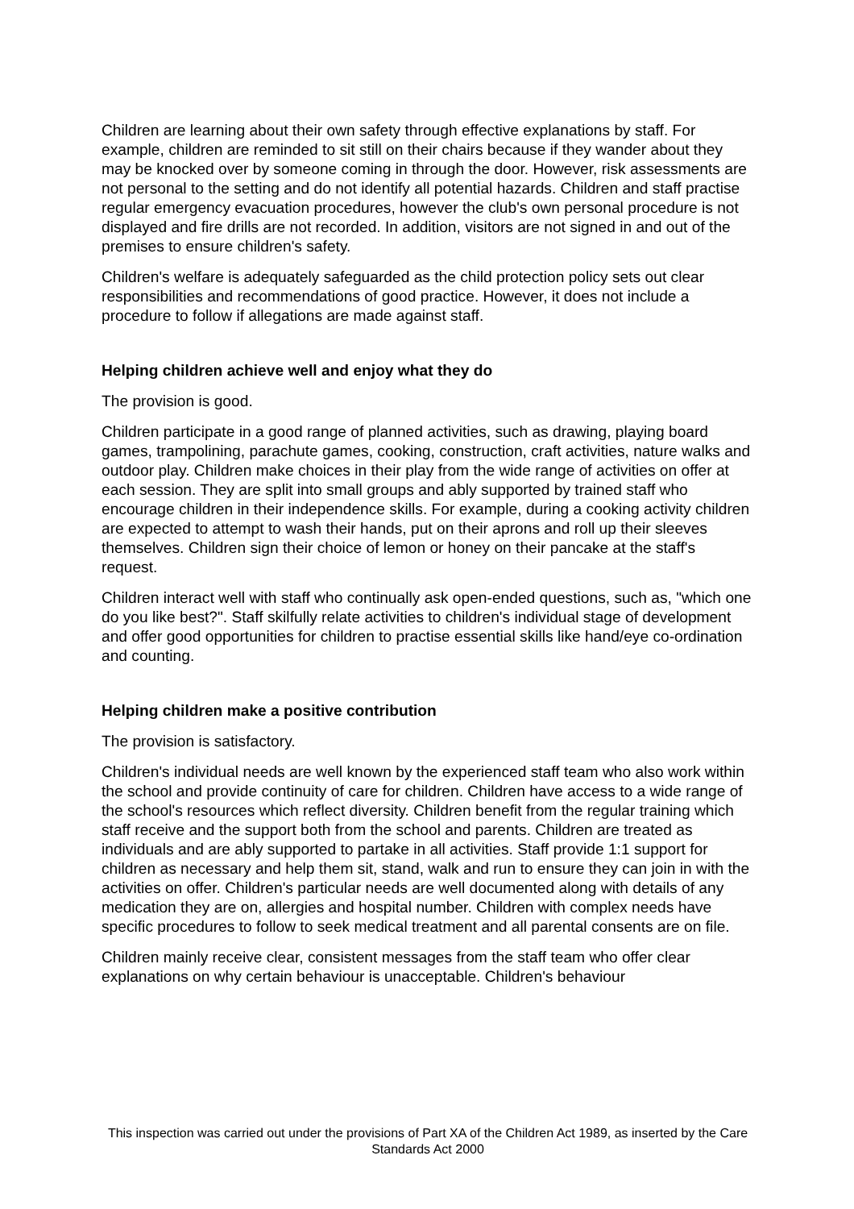Children are learning about their own safety through effective explanations by staff. For example, children are reminded to sit still on their chairs because if they wander about they may be knocked over by someone coming in through the door. However, risk assessments are not personal to the setting and do not identify all potential hazards. Children and staff practise regular emergency evacuation procedures, however the club's own personal procedure is not displayed and fire drills are not recorded. In addition, visitors are not signed in and out of the premises to ensure children's safety.
Children's welfare is adequately safeguarded as the child protection policy sets out clear responsibilities and recommendations of good practice. However, it does not include a procedure to follow if allegations are made against staff.
Helping children achieve well and enjoy what they do
The provision is good.
Children participate in a good range of planned activities, such as drawing, playing board games, trampolining, parachute games, cooking, construction, craft activities, nature walks and outdoor play. Children make choices in their play from the wide range of activities on offer at each session. They are split into small groups and ably supported by trained staff who encourage children in their independence skills. For example, during a cooking activity children are expected to attempt to wash their hands, put on their aprons and roll up their sleeves themselves. Children sign their choice of lemon or honey on their pancake at the staff's request.
Children interact well with staff who continually ask open-ended questions, such as, "which one do you like best?". Staff skilfully relate activities to children's individual stage of development and offer good opportunities for children to practise essential skills like hand/eye co-ordination and counting.
Helping children make a positive contribution
The provision is satisfactory.
Children's individual needs are well known by the experienced staff team who also work within the school and provide continuity of care for children. Children have access to a wide range of the school's resources which reflect diversity. Children benefit from the regular training which staff receive and the support both from the school and parents. Children are treated as individuals and are ably supported to partake in all activities. Staff provide 1:1 support for children as necessary and help them sit, stand, walk and run to ensure they can join in with the activities on offer. Children's particular needs are well documented along with details of any medication they are on, allergies and hospital number. Children with complex needs have specific procedures to follow to seek medical treatment and all parental consents are on file.
Children mainly receive clear, consistent messages from the staff team who offer clear explanations on why certain behaviour is unacceptable. Children's behaviour
This inspection was carried out under the provisions of Part XA of the Children Act 1989, as inserted by the Care Standards Act 2000